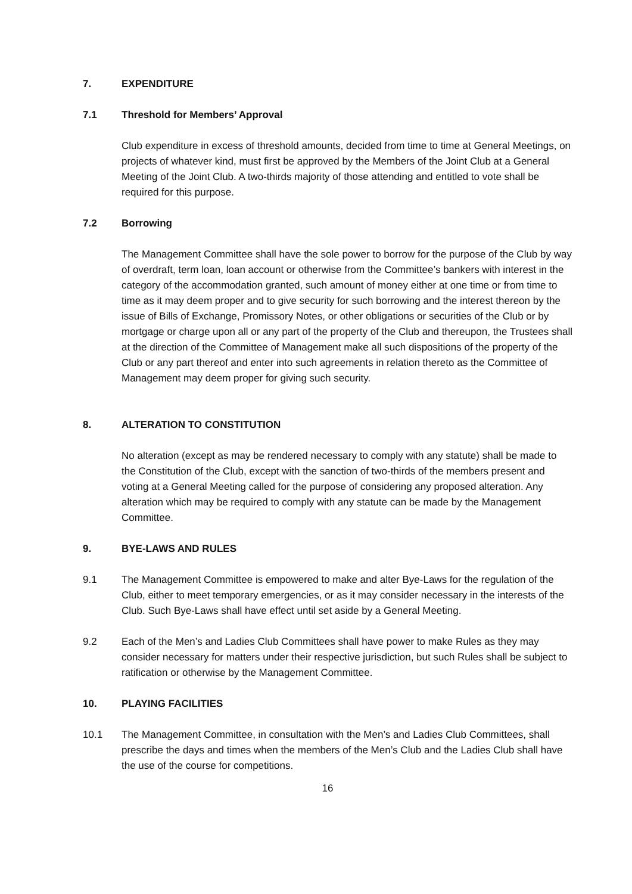7. EXPENDITURE
7.1 Threshold for Members’ Approval
Club expenditure in excess of threshold amounts, decided from time to time at General Meetings, on projects of whatever kind, must first be approved by the Members of the Joint Club at a General Meeting of the Joint Club. A two-thirds majority of those attending and entitled to vote shall be required for this purpose.
7.2 Borrowing
The Management Committee shall have the sole power to borrow for the purpose of the Club by way of overdraft, term loan, loan account or otherwise from the Committee’s bankers with interest in the category of the accommodation granted, such amount of money either at one time or from time to time as it may deem proper and to give security for such borrowing and the interest thereon by the issue of Bills of Exchange, Promissory Notes, or other obligations or securities of the Club or by mortgage or charge upon all or any part of the property of the Club and thereupon, the Trustees shall at the direction of the Committee of Management make all such dispositions of the property of the Club or any part thereof and enter into such agreements in relation thereto as the Committee of Management may deem proper for giving such security.
8. ALTERATION TO CONSTITUTION
No alteration (except as may be rendered necessary to comply with any statute) shall be made to the Constitution of the Club, except with the sanction of two-thirds of the members present and voting at a General Meeting called for the purpose of considering any proposed alteration. Any alteration which may be required to comply with any statute can be made by the Management Committee.
9. BYE-LAWS AND RULES
9.1 The Management Committee is empowered to make and alter Bye-Laws for the regulation of the Club, either to meet temporary emergencies, or as it may consider necessary in the interests of the Club. Such Bye-Laws shall have effect until set aside by a General Meeting.
9.2 Each of the Men’s and Ladies Club Committees shall have power to make Rules as they may consider necessary for matters under their respective jurisdiction, but such Rules shall be subject to ratification or otherwise by the Management Committee.
10. PLAYING FACILITIES
10.1 The Management Committee, in consultation with the Men’s and Ladies Club Committees, shall prescribe the days and times when the members of the Men’s Club and the Ladies Club shall have the use of the course for competitions.
16